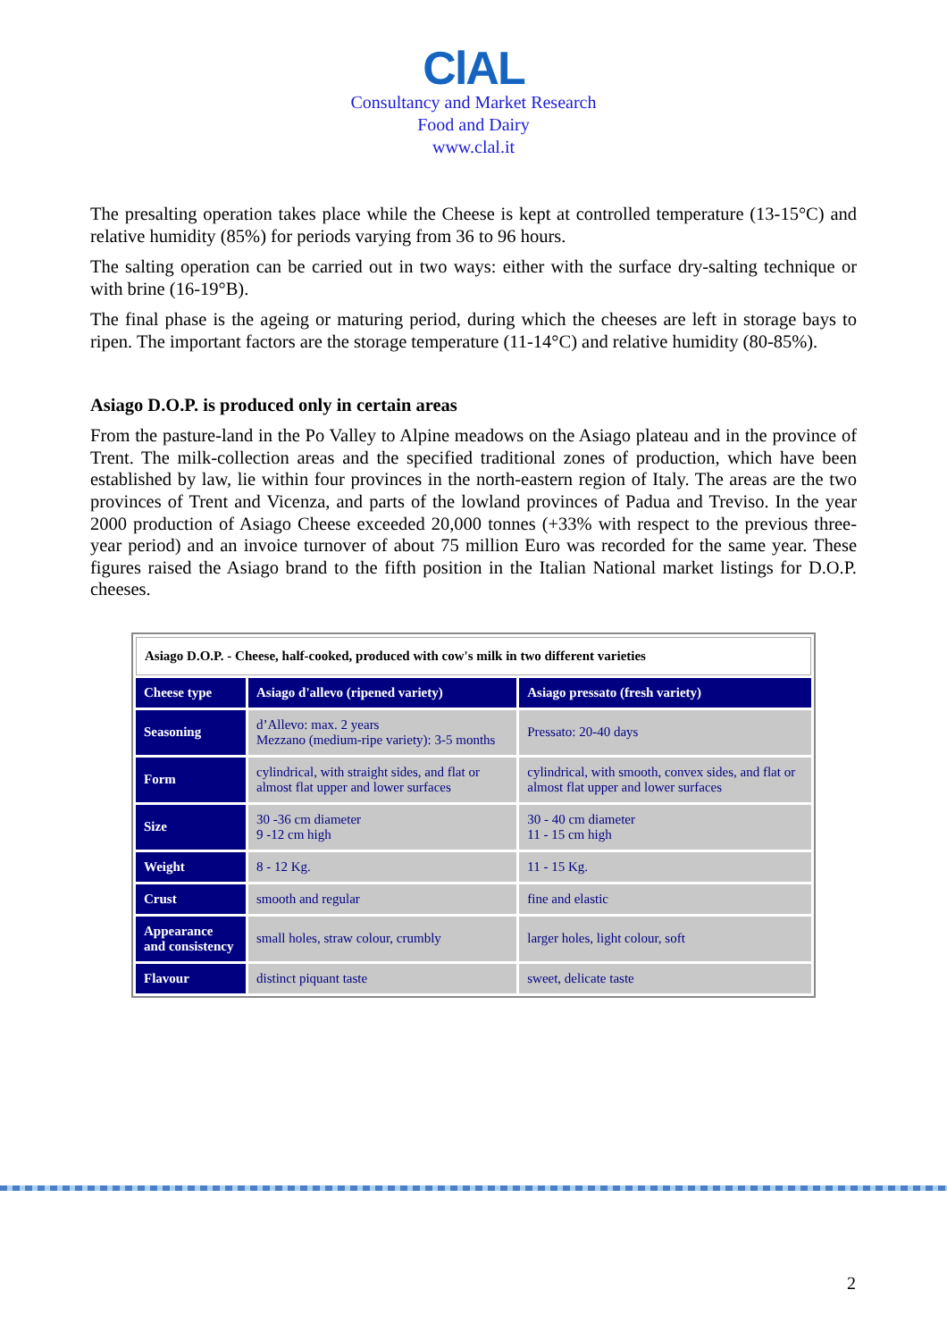ClAL
Consultancy and Market Research
Food and Dairy
www.clal.it
The presalting operation takes place while the Cheese is kept at controlled temperature (13-15°C) and relative humidity (85%) for periods varying from 36 to 96 hours.
The salting operation can be carried out in two ways: either with the surface dry-salting technique or with brine (16-19°B).
The final phase is the ageing or maturing period, during which the cheeses are left in storage bays to ripen. The important factors are the storage temperature (11-14°C) and relative humidity (80-85%).
Asiago D.O.P. is produced only in certain areas
From the pasture-land in the Po Valley to Alpine meadows on the Asiago plateau and in the province of Trent. The milk-collection areas and the specified traditional zones of production, which have been established by law, lie within four provinces in the north-eastern region of Italy. The areas are the two provinces of Trent and Vicenza, and parts of the lowland provinces of Padua and Treviso. In the year 2000 production of Asiago Cheese exceeded 20,000 tonnes (+33% with respect to the previous three-year period) and an invoice turnover of about 75 million Euro was recorded for the same year. These figures raised the Asiago brand to the fifth position in the Italian National market listings for D.O.P. cheeses.
| Asiago D.O.P. - Cheese, half-cooked, produced with cow's milk in two different varieties | | |
| Cheese type | Asiago d'allevo (ripened variety) | Asiago pressato (fresh variety) |
| Seasoning | d’Allevo: max. 2 years Mezzano (medium-ripe variety): 3-5 months | Pressato: 20-40 days |
| Form | cylindrical, with straight sides, and flat or almost flat upper and lower surfaces | cylindrical, with smooth, convex sides, and flat or almost flat upper and lower surfaces |
| Size | 30 -36 cm diameter 9 -12 cm high | 30 - 40 cm diameter 11 - 15 cm high |
| Weight | 8 - 12 Kg. | 11 - 15 Kg. |
| Crust | smooth and regular | fine and elastic |
| Appearance and consistency | small holes, straw colour, crumbly | larger holes, light colour, soft |
| Flavour | distinct piquant taste | sweet, delicate taste |
2